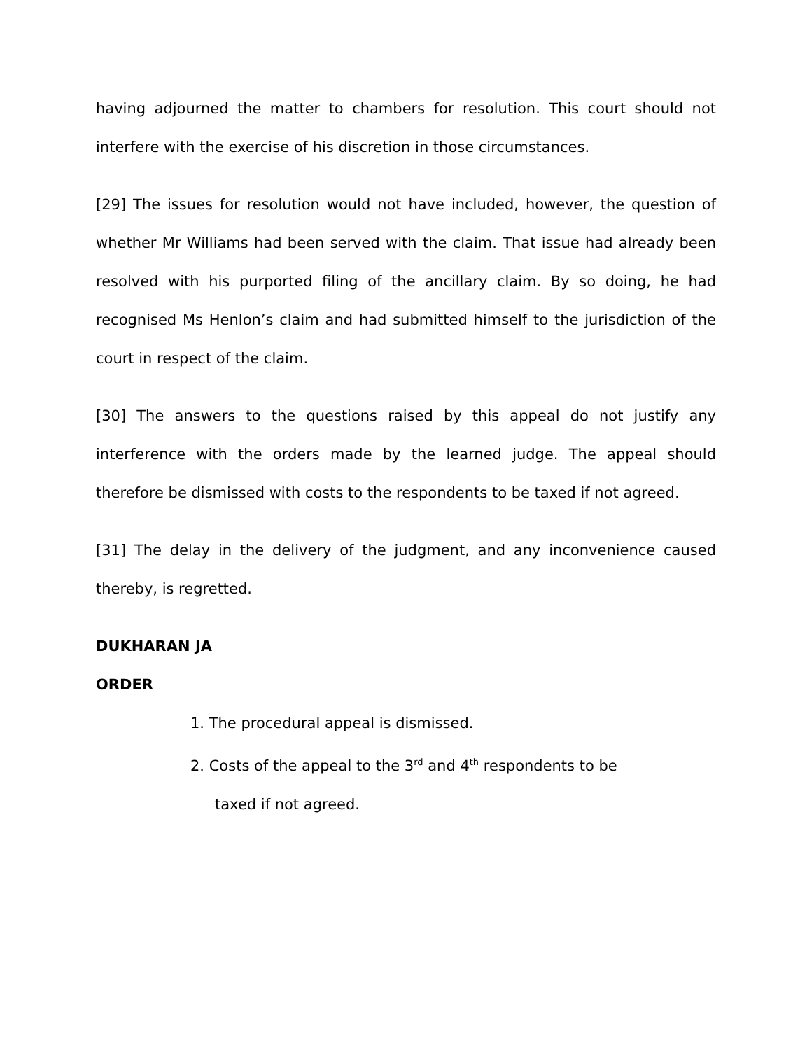having adjourned the matter to chambers for resolution. This court should not interfere with the exercise of his discretion in those circumstances.
[29] The issues for resolution would not have included, however, the question of whether Mr Williams had been served with the claim. That issue had already been resolved with his purported filing of the ancillary claim. By so doing, he had recognised Ms Henlon’s claim and had submitted himself to the jurisdiction of the court in respect of the claim.
[30] The answers to the questions raised by this appeal do not justify any interference with the orders made by the learned judge. The appeal should therefore be dismissed with costs to the respondents to be taxed if not agreed.
[31] The delay in the delivery of the judgment, and any inconvenience caused thereby, is regretted.
DUKHARAN JA
ORDER
1. The procedural appeal is dismissed.
2. Costs of the appeal to the 3<sup>rd</sup> and 4<sup>th</sup> respondents to be taxed if not agreed.